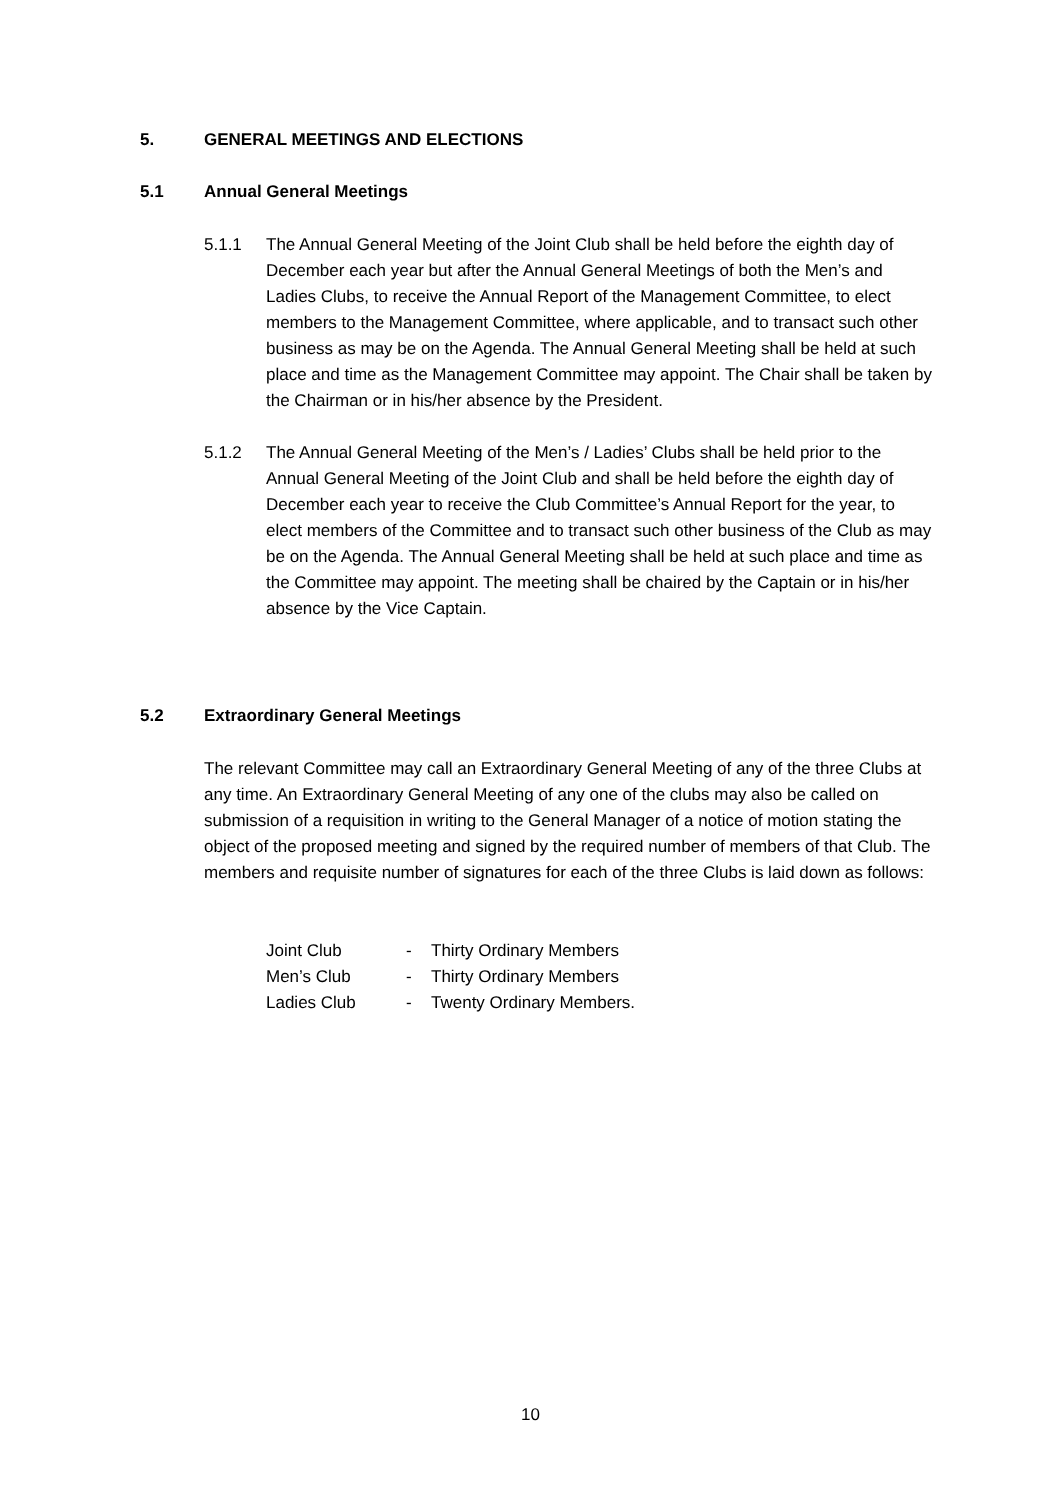5. GENERAL MEETINGS AND ELECTIONS
5.1 Annual General Meetings
5.1.1 The Annual General Meeting of the Joint Club shall be held before the eighth day of December each year but after the Annual General Meetings of both the Men’s and Ladies Clubs, to receive the Annual Report of the Management Committee, to elect members to the Management Committee, where applicable, and to transact such other business as may be on the Agenda. The Annual General Meeting shall be held at such place and time as the Management Committee may appoint. The Chair shall be taken by the Chairman or in his/her absence by the President.
5.1.2 The Annual General Meeting of the Men’s / Ladies’ Clubs shall be held prior to the Annual General Meeting of the Joint Club and shall be held before the eighth day of December each year to receive the Club Committee’s Annual Report for the year, to elect members of the Committee and to transact such other business of the Club as may be on the Agenda. The Annual General Meeting shall be held at such place and time as the Committee may appoint. The meeting shall be chaired by the Captain or in his/her absence by the Vice Captain.
5.2 Extraordinary General Meetings
The relevant Committee may call an Extraordinary General Meeting of any of the three Clubs at any time. An Extraordinary General Meeting of any one of the clubs may also be called on submission of a requisition in writing to the General Manager of a notice of motion stating the object of the proposed meeting and signed by the required number of members of that Club. The members and requisite number of signatures for each of the three Clubs is laid down as follows:
Joint Club - Thirty Ordinary Members
Men’s Club - Thirty Ordinary Members
Ladies Club - Twenty Ordinary Members.
10